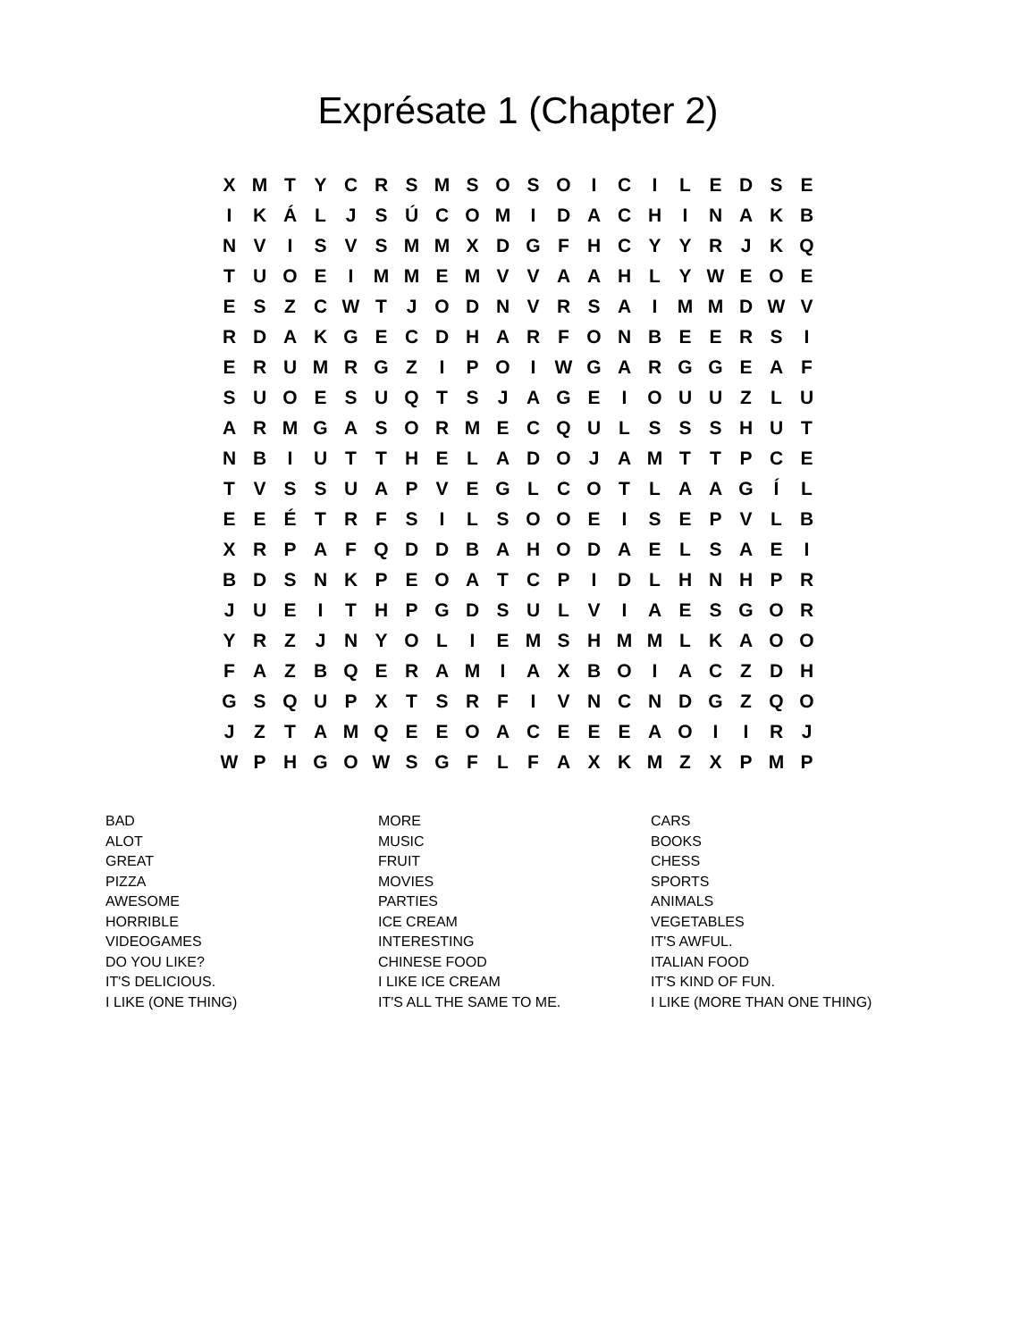Exprésate 1 (Chapter 2)
| X | M | T | Y | C | R | S | M | S | O | S | O | I | C | I | L | E | D | S | E |
| I | K | Á | L | J | S | Ú | C | O | M | I | D | A | C | H | I | N | A | K | B |
| N | V | I | S | V | S | M | M | X | D | G | F | H | C | Y | Y | R | J | K | Q |
| T | U | O | E | I | M | M | E | M | V | V | A | A | H | L | Y | W | E | O | E |
| E | S | Z | C | W | T | J | O | D | N | V | R | S | A | I | M | M | D | W | V |
| R | D | A | K | G | E | C | D | H | A | R | F | O | N | B | E | E | R | S | I |
| E | R | U | M | R | G | Z | I | P | O | I | W | G | A | R | G | G | E | A | F |
| S | U | O | E | S | U | Q | T | S | J | A | G | E | I | O | U | U | Z | L | U |
| A | R | M | G | A | S | O | R | M | E | C | Q | U | L | S | S | S | H | U | T |
| N | B | I | U | T | T | H | E | L | A | D | O | J | A | M | T | T | P | C | E |
| T | V | S | S | U | A | P | V | E | G | L | C | O | T | L | A | A | G | Í | L |
| E | E | É | T | R | F | S | I | L | S | O | O | E | I | S | E | P | V | L | B |
| X | R | P | A | F | Q | D | D | B | A | H | O | D | A | E | L | S | A | E | I |
| B | D | S | N | K | P | E | O | A | T | C | P | I | D | L | H | N | H | P | R |
| J | U | E | I | T | H | P | G | D | S | U | L | V | I | A | E | S | G | O | R |
| Y | R | Z | J | N | Y | O | L | I | E | M | S | H | M | M | L | K | A | O | O |
| F | A | Z | B | Q | E | R | A | M | I | A | X | B | O | I | A | C | Z | D | H |
| G | S | Q | U | P | X | T | S | R | F | I | V | N | C | N | D | G | Z | Q | O |
| J | Z | T | A | M | Q | E | E | O | A | C | E | E | E | A | O | I | I | R | J |
| W | P | H | G | O | W | S | G | F | L | F | A | X | K | M | Z | X | P | M | P |
| BAD | MORE | CARS |
| ALOT | MUSIC | BOOKS |
| GREAT | FRUIT | CHESS |
| PIZZA | MOVIES | SPORTS |
| AWESOME | PARTIES | ANIMALS |
| HORRIBLE | ICE CREAM | VEGETABLES |
| VIDEOGAMES | INTERESTING | IT'S AWFUL. |
| DO YOU LIKE? | CHINESE FOOD | ITALIAN FOOD |
| IT'S DELICIOUS. | I LIKE ICE CREAM | IT'S KIND OF FUN. |
| I LIKE (ONE THING) | IT'S ALL THE SAME TO ME. | I LIKE (MORE THAN ONE THING) |